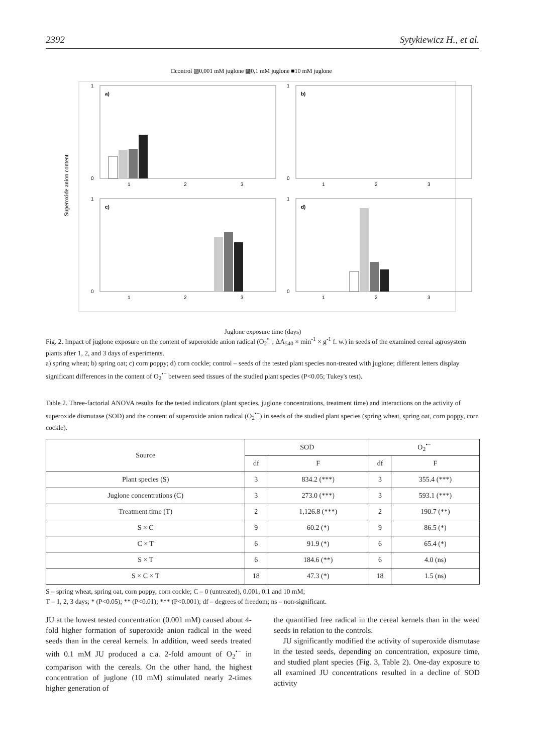2392 Sytykiewicz H., et al.
□control ▨0,001 mM juglone ▩0,1 mM juglone ■10 mM juglone
Superoxide anion content
a)
b)
c)
d)
0
1
0
1
0
1
0
1
1
2
3
1
2
3
1
2
3
1
2
3
Juglone exposure time (days)
Fig. 2. Impact of juglone exposure on the content of superoxide anion radical (O<sub>2</sub><sup>•−</sup>; ΔA<sub>540</sub> × min<sup>-1</sup> × g<sup>-1</sup> f. w.) in seeds of the examined cereal agrosystem plants after 1, 2, and 3 days of experiments.
a) spring wheat; b) spring oat; c) corn poppy; d) corn cockle; control – seeds of the tested plant species non-treated with juglone; different letters display significant differences in the content of O<sub>2</sub><sup>•−</sup> between seed tissues of the studied plant species (P<0.05; Tukey's test).
Table 2. Three-factorial ANOVA results for the tested indicators (plant species, juglone concentrations, treatment time) and interactions on the activity of superoxide dismutase (SOD) and the content of superoxide anion radical (O<sub>2</sub><sup>•−</sup>) in seeds of the studied plant species (spring wheat, spring oat, corn poppy, corn cockle).
| Source | SOD | | O<sub>2</sub><sup>•−</sup> | |
| --- | --- | --- | --- | --- |
| | df | F | df | F |
| Plant species (S) | 3 | 834.2 (***) | 3 | 355.4 (***) |
| Juglone concentrations (C) | 3 | 273.0 (***) | 3 | 593.1 (***) |
| Treatment time (T) | 2 | 1,126.8 (***) | 2 | 190.7 (**) |
| S × C | 9 | 60.2 (*) | 9 | 86.5 (*) |
| C × T | 6 | 91.9 (*) | 6 | 65.4 (*) |
| S × T | 6 | 184.6 (**) | 6 | 4.0 (ns) |
| S × C × T | 18 | 47.3 (*) | 18 | 1.5 (ns) |
S – spring wheat, spring oat, corn poppy, corn cockle; C – 0 (untreated), 0.001, 0.1 and 10 mM;
T – 1, 2, 3 days; * (P<0.05); ** (P<0.01); *** (P<0.001); df – degrees of freedom; ns – non-significant.
JU at the lowest tested concentration (0.001 mM) caused about 4-fold higher formation of superoxide anion radical in the weed seeds than in the cereal kernels. In addition, weed seeds treated with 0.1 mM JU produced a c.a. 2-fold amount of O<sub>2</sub><sup>•−</sup> in comparison with the cereals. On the other hand, the highest concentration of juglone (10 mM) stimulated nearly 2-times higher generation of
the quantified free radical in the cereal kernels than in the weed seeds in relation to the controls.
JU significantly modified the activity of superoxide dismutase in the tested seeds, depending on concentration, exposure time, and studied plant species (Fig. 3, Table 2). One-day exposure to all examined JU concentrations resulted in a decline of SOD activity